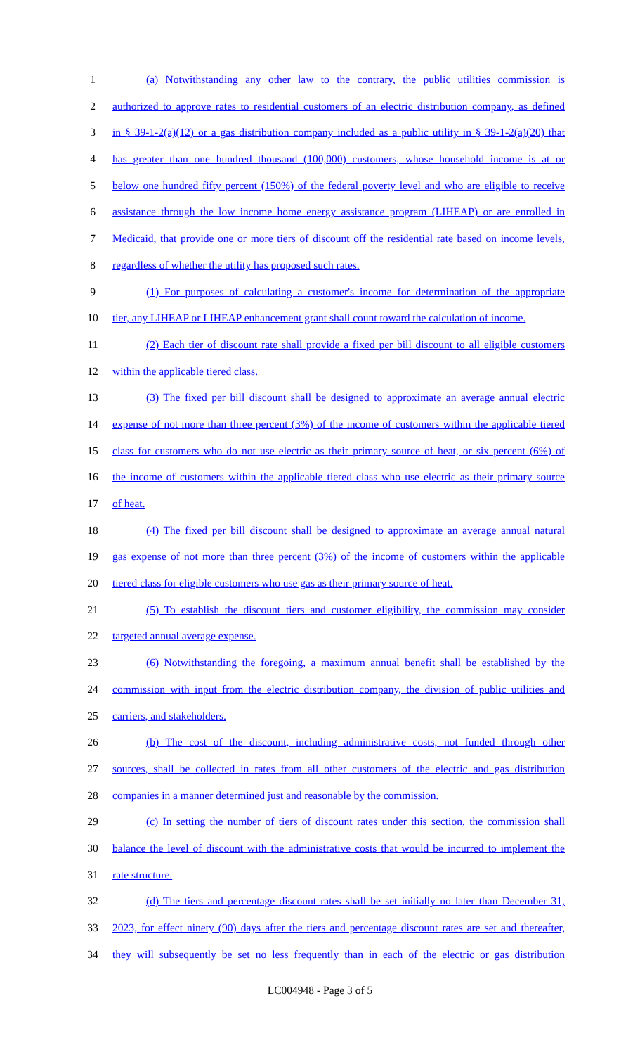1 (a) Notwithstanding any other law to the contrary, the public utilities commission is
2 authorized to approve rates to residential customers of an electric distribution company, as defined
3 in § 39-1-2(a)(12) or a gas distribution company included as a public utility in § 39-1-2(a)(20) that
4 has greater than one hundred thousand (100,000) customers, whose household income is at or
5 below one hundred fifty percent (150%) of the federal poverty level and who are eligible to receive
6 assistance through the low income home energy assistance program (LIHEAP) or are enrolled in
7 Medicaid, that provide one or more tiers of discount off the residential rate based on income levels,
8 regardless of whether the utility has proposed such rates.
9 (1) For purposes of calculating a customer's income for determination of the appropriate
10 tier, any LIHEAP or LIHEAP enhancement grant shall count toward the calculation of income.
11 (2) Each tier of discount rate shall provide a fixed per bill discount to all eligible customers
12 within the applicable tiered class.
13 (3) The fixed per bill discount shall be designed to approximate an average annual electric
14 expense of not more than three percent (3%) of the income of customers within the applicable tiered
15 class for customers who do not use electric as their primary source of heat, or six percent (6%) of
16 the income of customers within the applicable tiered class who use electric as their primary source
17 of heat.
18 (4) The fixed per bill discount shall be designed to approximate an average annual natural
19 gas expense of not more than three percent (3%) of the income of customers within the applicable
20 tiered class for eligible customers who use gas as their primary source of heat.
21 (5) To establish the discount tiers and customer eligibility, the commission may consider
22 targeted annual average expense.
23 (6) Notwithstanding the foregoing, a maximum annual benefit shall be established by the
24 commission with input from the electric distribution company, the division of public utilities and
25 carriers, and stakeholders.
26 (b) The cost of the discount, including administrative costs, not funded through other
27 sources, shall be collected in rates from all other customers of the electric and gas distribution
28 companies in a manner determined just and reasonable by the commission.
29 (c) In setting the number of tiers of discount rates under this section, the commission shall
30 balance the level of discount with the administrative costs that would be incurred to implement the
31 rate structure.
32 (d) The tiers and percentage discount rates shall be set initially no later than December 31,
33 2023, for effect ninety (90) days after the tiers and percentage discount rates are set and thereafter,
34 they will subsequently be set no less frequently than in each of the electric or gas distribution
LC004948 - Page 3 of 5